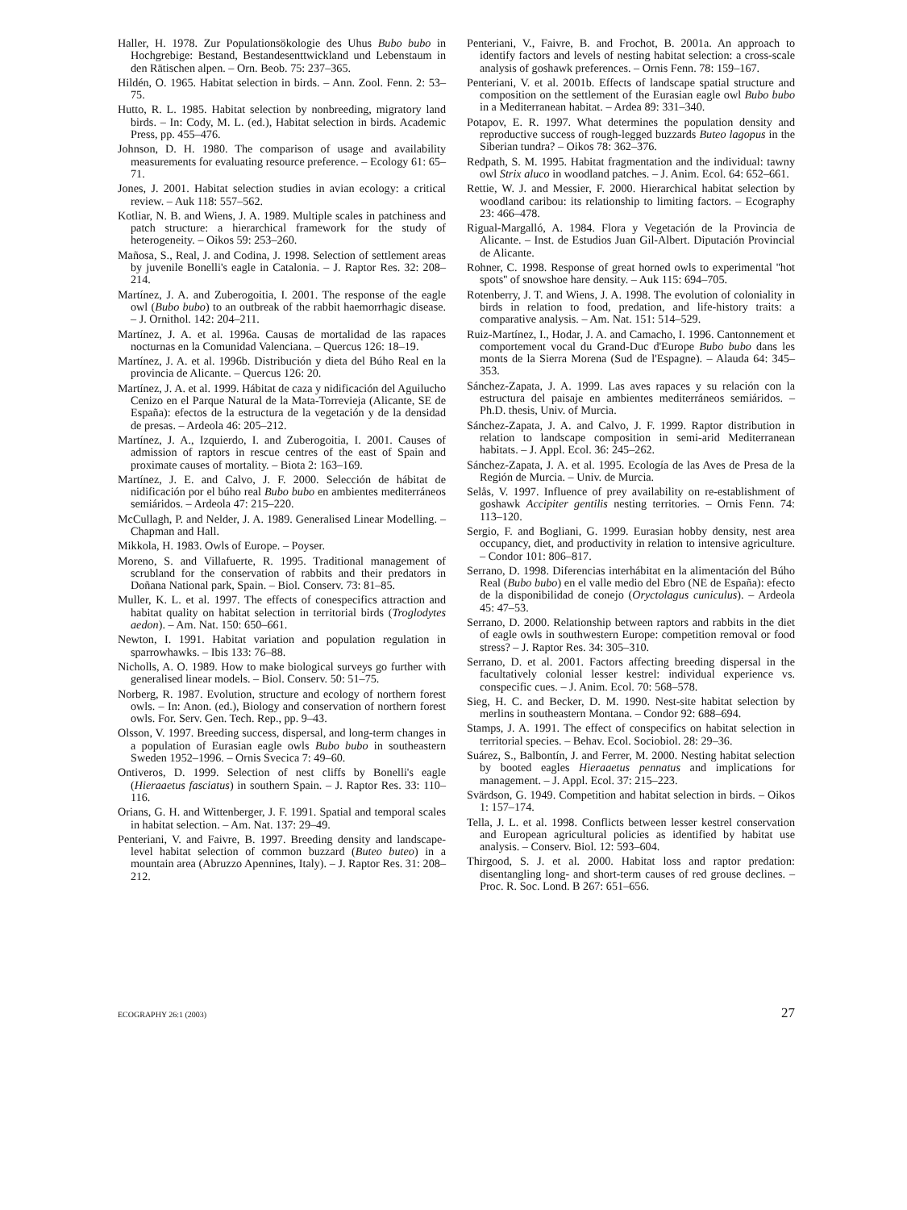Haller, H. 1978. Zur Populationsökologie des Uhus Bubo bubo in Hochgrebige: Bestand, Bestandesenttwickland und Lebenstaum in den Rätischen alpen. – Orn. Beob. 75: 237–365.
Hildén, O. 1965. Habitat selection in birds. – Ann. Zool. Fenn. 2: 53–75.
Hutto, R. L. 1985. Habitat selection by nonbreeding, migratory land birds. – In: Cody, M. L. (ed.), Habitat selection in birds. Academic Press, pp. 455–476.
Johnson, D. H. 1980. The comparison of usage and availability measurements for evaluating resource preference. – Ecology 61: 65–71.
Jones, J. 2001. Habitat selection studies in avian ecology: a critical review. – Auk 118: 557–562.
Kotliar, N. B. and Wiens, J. A. 1989. Multiple scales in patchiness and patch structure: a hierarchical framework for the study of heterogeneity. – Oikos 59: 253–260.
Mañosa, S., Real, J. and Codina, J. 1998. Selection of settlement areas by juvenile Bonelli's eagle in Catalonia. – J. Raptor Res. 32: 208–214.
Martínez, J. A. and Zuberogoitia, I. 2001. The response of the eagle owl (Bubo bubo) to an outbreak of the rabbit haemorrhagic disease. – J. Ornithol. 142: 204–211.
Martínez, J. A. et al. 1996a. Causas de mortalidad de las rapaces nocturnas en la Comunidad Valenciana. – Quercus 126: 18–19.
Martínez, J. A. et al. 1996b. Distribución y dieta del Búho Real en la provincia de Alicante. – Quercus 126: 20.
Martínez, J. A. et al. 1999. Hábitat de caza y nidificación del Aguilucho Cenizo en el Parque Natural de la Mata-Torrevieja (Alicante, SE de España): efectos de la estructura de la vegetación y de la densidad de presas. – Ardeola 46: 205–212.
Martínez, J. A., Izquierdo, I. and Zuberogoitia, I. 2001. Causes of admission of raptors in rescue centres of the east of Spain and proximate causes of mortality. – Biota 2: 163–169.
Martínez, J. E. and Calvo, J. F. 2000. Selección de hábitat de nidificación por el búho real Bubo bubo en ambientes mediterráneos semiáridos. – Ardeola 47: 215–220.
McCullagh, P. and Nelder, J. A. 1989. Generalised Linear Modelling. – Chapman and Hall.
Mikkola, H. 1983. Owls of Europe. – Poyser.
Moreno, S. and Villafuerte, R. 1995. Traditional management of scrubland for the conservation of rabbits and their predators in Doñana National park, Spain. – Biol. Conserv. 73: 81–85.
Muller, K. L. et al. 1997. The effects of conespecifics attraction and habitat quality on habitat selection in territorial birds (Troglodytes aedon). – Am. Nat. 150: 650–661.
Newton, I. 1991. Habitat variation and population regulation in sparrowhawks. – Ibis 133: 76–88.
Nicholls, A. O. 1989. How to make biological surveys go further with generalised linear models. – Biol. Conserv. 50: 51–75.
Norberg, R. 1987. Evolution, structure and ecology of northern forest owls. – In: Anon. (ed.), Biology and conservation of northern forest owls. For. Serv. Gen. Tech. Rep., pp. 9–43.
Olsson, V. 1997. Breeding success, dispersal, and long-term changes in a population of Eurasian eagle owls Bubo bubo in southeastern Sweden 1952–1996. – Ornis Svecica 7: 49–60.
Ontiveros, D. 1999. Selection of nest cliffs by Bonelli's eagle (Hieraaetus fasciatus) in southern Spain. – J. Raptor Res. 33: 110–116.
Orians, G. H. and Wittenberger, J. F. 1991. Spatial and temporal scales in habitat selection. – Am. Nat. 137: 29–49.
Penteriani, V. and Faivre, B. 1997. Breeding density and landscape-level habitat selection of common buzzard (Buteo buteo) in a mountain area (Abruzzo Apennines, Italy). – J. Raptor Res. 31: 208–212.
Penteriani, V., Faivre, B. and Frochot, B. 2001a. An approach to identify factors and levels of nesting habitat selection: a cross-scale analysis of goshawk preferences. – Ornis Fenn. 78: 159–167.
Penteriani, V. et al. 2001b. Effects of landscape spatial structure and composition on the settlement of the Eurasian eagle owl Bubo bubo in a Mediterranean habitat. – Ardea 89: 331–340.
Potapov, E. R. 1997. What determines the population density and reproductive success of rough-legged buzzards Buteo lagopus in the Siberian tundra? – Oikos 78: 362–376.
Redpath, S. M. 1995. Habitat fragmentation and the individual: tawny owl Strix aluco in woodland patches. – J. Anim. Ecol. 64: 652–661.
Rettie, W. J. and Messier, F. 2000. Hierarchical habitat selection by woodland caribou: its relationship to limiting factors. – Ecography 23: 466–478.
Rigual-Margalló, A. 1984. Flora y Vegetación de la Provincia de Alicante. – Inst. de Estudios Juan Gil-Albert. Diputación Provincial de Alicante.
Rohner, C. 1998. Response of great horned owls to experimental ''hot spots'' of snowshoe hare density. – Auk 115: 694–705.
Rotenberry, J. T. and Wiens, J. A. 1998. The evolution of coloniality in birds in relation to food, predation, and life-history traits: a comparative analysis. – Am. Nat. 151: 514–529.
Ruiz-Martínez, I., Hodar, J. A. and Camacho, I. 1996. Cantonnement et comportement vocal du Grand-Duc d'Europe Bubo bubo dans les monts de la Sierra Morena (Sud de l'Espagne). – Alauda 64: 345–353.
Sánchez-Zapata, J. A. 1999. Las aves rapaces y su relación con la estructura del paisaje en ambientes mediterráneos semiáridos. – Ph.D. thesis, Univ. of Murcia.
Sánchez-Zapata, J. A. and Calvo, J. F. 1999. Raptor distribution in relation to landscape composition in semi-arid Mediterranean habitats. – J. Appl. Ecol. 36: 245–262.
Sánchez-Zapata, J. A. et al. 1995. Ecología de las Aves de Presa de la Región de Murcia. – Univ. de Murcia.
Selås, V. 1997. Influence of prey availability on re-establishment of goshawk Accipiter gentilis nesting territories. – Ornis Fenn. 74: 113–120.
Sergio, F. and Bogliani, G. 1999. Eurasian hobby density, nest area occupancy, diet, and productivity in relation to intensive agriculture. – Condor 101: 806–817.
Serrano, D. 1998. Diferencias interhábitat en la alimentación del Búho Real (Bubo bubo) en el valle medio del Ebro (NE de España): efecto de la disponibilidad de conejo (Oryctolagus cuniculus). – Ardeola 45: 47–53.
Serrano, D. 2000. Relationship between raptors and rabbits in the diet of eagle owls in southwestern Europe: competition removal or food stress? – J. Raptor Res. 34: 305–310.
Serrano, D. et al. 2001. Factors affecting breeding dispersal in the facultatively colonial lesser kestrel: individual experience vs. conspecific cues. – J. Anim. Ecol. 70: 568–578.
Sieg, H. C. and Becker, D. M. 1990. Nest-site habitat selection by merlins in southeastern Montana. – Condor 92: 688–694.
Stamps, J. A. 1991. The effect of conspecifics on habitat selection in territorial species. – Behav. Ecol. Sociobiol. 28: 29–36.
Suárez, S., Balbontín, J. and Ferrer, M. 2000. Nesting habitat selection by booted eagles Hieraaetus pennatus and implications for management. – J. Appl. Ecol. 37: 215–223.
Svärdson, G. 1949. Competition and habitat selection in birds. – Oikos 1: 157–174.
Tella, J. L. et al. 1998. Conflicts between lesser kestrel conservation and European agricultural policies as identified by habitat use analysis. – Conserv. Biol. 12: 593–604.
Thirgood, S. J. et al. 2000. Habitat loss and raptor predation: disentangling long- and short-term causes of red grouse declines. – Proc. R. Soc. Lond. B 267: 651–656.
ECOGRAPHY 26:1 (2003) 27